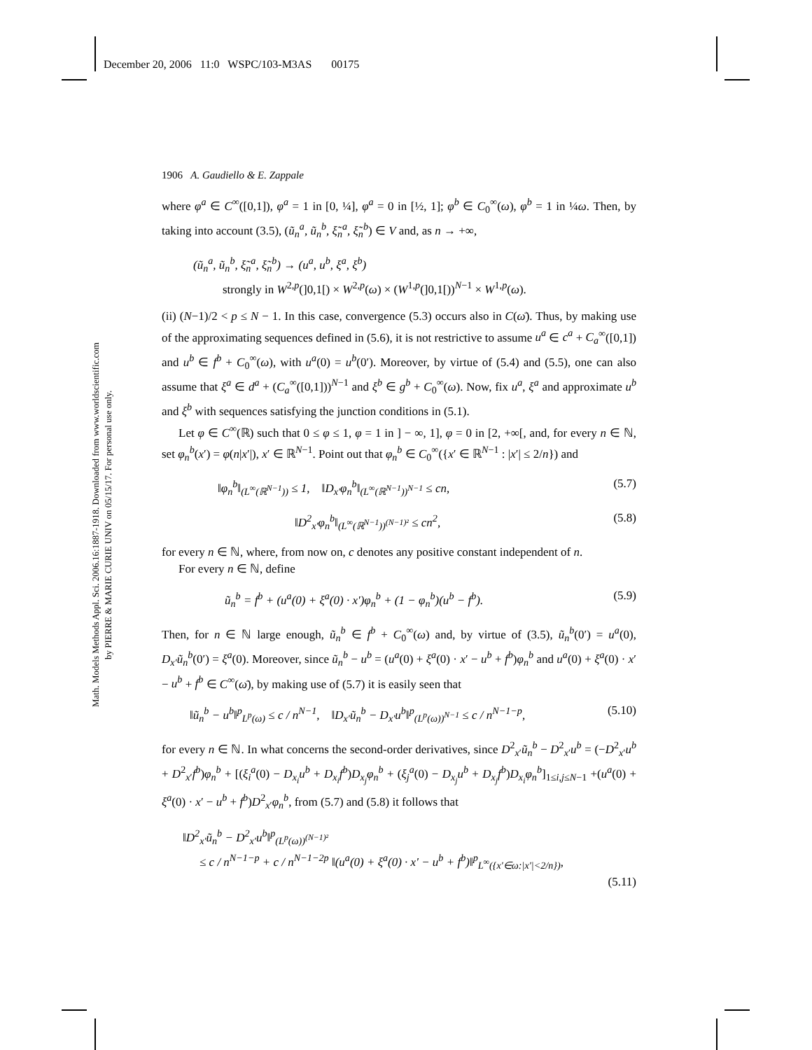December 20, 2006 11:0 WSPC/103-M3AS 00175
Math. Models Methods Appl. Sci. 2006.16:1887-1918. Downloaded from www.worldscientific.com
by PIERRE & MARIE CURIE UNIV on 05/15/17. For personal use only.
1906 A. Gaudiello & E. Zappale
where φ<sup>a</sup> ∈ C<sup>∞</sup>([0,1]), φ<sup>a</sup> = 1 in [0, ¼], φ<sup>a</sup> = 0 in [½, 1]; φ<sup>b</sup> ∈ C<sub>0</sub><sup>∞</sup>(ω), φ<sup>b</sup> = 1 in ¼ω. Then, by taking into account (3.5), (ũ<sub>n</sub><sup>a</sup>, ũ<sub>n</sub><sup>b</sup>, ξ̃<sub>n</sub><sup>a</sup>, ξ̃<sub>n</sub><sup>b</sup>) ∈ V and, as n → +∞,
(ũ<sub>n</sub><sup>a</sup>, ũ<sub>n</sub><sup>b</sup>, ξ̃<sub>n</sub><sup>a</sup>, ξ̃<sub>n</sub><sup>b</sup>) → (u<sup>a</sup>, u<sup>b</sup>, ξ<sup>a</sup>, ξ<sup>b</sup>)
strongly in W<sup>2,p</sup>(]0,1[) × W<sup>2,p</sup>(ω) × (W<sup>1,p</sup>(]0,1[))<sup>N−1</sup> × W<sup>1,p</sup>(ω).
(ii) (N−1)/2 < p ≤ N − 1. In this case, convergence (5.3) occurs also in C(ω̄). Thus, by making use of the approximating sequences defined in (5.6), it is not restrictive to assume u<sup>a</sup> ∈ c<sup>a</sup> + C<sub>a</sub><sup>∞</sup>([0,1]) and u<sup>b</sup> ∈ f<sup>b</sup> + C<sub>0</sub><sup>∞</sup>(ω), with u<sup>a</sup>(0) = u<sup>b</sup>(0′). Moreover, by virtue of (5.4) and (5.5), one can also assume that ξ<sup>a</sup> ∈ d<sup>a</sup> + (C<sub>a</sub><sup>∞</sup>([0,1]))<sup>N−1</sup> and ξ<sup>b</sup> ∈ g<sup>b</sup> + C<sub>0</sub><sup>∞</sup>(ω). Now, fix u<sup>a</sup>, ξ<sup>a</sup> and approximate u<sup>b</sup> and ξ<sup>b</sup> with sequences satisfying the junction conditions in (5.1).
Let φ ∈ C<sup>∞</sup>(ℝ) such that 0 ≤ φ ≤ 1, φ = 1 in ] − ∞, 1], φ = 0 in [2, +∞[, and, for every n ∈ ℕ, set φ<sub>n</sub><sup>b</sup>(x′) = φ(n|x′|), x′ ∈ ℝ<sup>N−1</sup>. Point out that φ<sub>n</sub><sup>b</sup> ∈ C<sub>0</sub><sup>∞</sup>({x′ ∈ ℝ<sup>N−1</sup> : |x′| ≤ 2/n}) and
‖φ<sub>n</sub><sup>b</sup>‖<sub>(L<sup>∞</sup>(ℝ<sup>N−1</sup>))</sub> ≤ 1, ‖D<sub>x′</sub>φ<sub>n</sub><sup>b</sup>‖<sub>(L<sup>∞</sup>(ℝ<sup>N−1</sup>))<sup>N−1</sup></sub> ≤ cn, (5.7)
‖D<sup>2</sup><sub>x′</sub>φ<sub>n</sub><sup>b</sup>‖<sub>(L<sup>∞</sup>(ℝ<sup>N−1</sup>))<sup>(N−1)²</sup></sub> ≤ cn<sup>2</sup>, (5.8)
for every n ∈ ℕ, where, from now on, c denotes any positive constant independent of n.
For every n ∈ ℕ, define
ũ<sub>n</sub><sup>b</sup> = f<sup>b</sup> + (u<sup>a</sup>(0) + ξ<sup>a</sup>(0) · x′)φ<sub>n</sub><sup>b</sup> + (1 − φ<sub>n</sub><sup>b</sup>)(u<sup>b</sup> − f<sup>b</sup>). (5.9)
Then, for n ∈ ℕ large enough, ũ<sub>n</sub><sup>b</sup> ∈ f<sup>b</sup> + C<sub>0</sub><sup>∞</sup>(ω) and, by virtue of (3.5), ũ<sub>n</sub><sup>b</sup>(0′) = u<sup>a</sup>(0), D<sub>x′</sub>ũ<sub>n</sub><sup>b</sup>(0′) = ξ<sup>a</sup>(0). Moreover, since ũ<sub>n</sub><sup>b</sup> − u<sup>b</sup> = (u<sup>a</sup>(0) + ξ<sup>a</sup>(0) · x′ − u<sup>b</sup> + f<sup>b</sup>)φ<sub>n</sub><sup>b</sup> and u<sup>a</sup>(0) + ξ<sup>a</sup>(0) · x′ − u<sup>b</sup> + f<sup>b</sup> ∈ C<sup>∞</sup>(ω̄), by making use of (5.7) it is easily seen that
‖ũ<sub>n</sub><sup>b</sup> − u<sup>b</sup>‖<sup>p</sup><sub>L<sup>p</sup>(ω)</sub> ≤ c / n<sup>N−1</sup>, ‖D<sub>x′</sub>ũ<sub>n</sub><sup>b</sup> − D<sub>x′</sub>u<sup>b</sup>‖<sup>p</sup><sub>(L<sup>p</sup>(ω))<sup>N−1</sup></sub> ≤ c / n<sup>N−1−p</sup>, (5.10)
for every n ∈ ℕ. In what concerns the second-order derivatives, since D<sup>2</sup><sub>x′</sub>ũ<sub>n</sub><sup>b</sup> − D<sup>2</sup><sub>x′</sub>u<sup>b</sup> = (−D<sup>2</sup><sub>x′</sub>u<sup>b</sup> + D<sup>2</sup><sub>x′</sub>f<sup>b</sup>)φ<sub>n</sub><sup>b</sup> + [(ξ<sub>i</sub><sup>a</sup>(0) − D<sub>x<sub>i</sub></sub>u<sup>b</sup> + D<sub>x<sub>i</sub></sub>f<sup>b</sup>)D<sub>x<sub>j</sub></sub>φ<sub>n</sub><sup>b</sup> + (ξ<sub>j</sub><sup>a</sup>(0) − D<sub>x<sub>j</sub></sub>u<sup>b</sup> + D<sub>x<sub>j</sub></sub>f<sup>b</sup>)D<sub>x<sub>i</sub></sub>φ<sub>n</sub><sup>b</sup>]<sub>1≤i,j≤N−1</sub> +(u<sup>a</sup>(0) + ξ<sup>a</sup>(0) · x′ − u<sup>b</sup> + f<sup>b</sup>)D<sup>2</sup><sub>x′</sub>φ<sub>n</sub><sup>b</sup>, from (5.7) and (5.8) it follows that
‖D<sup>2</sup><sub>x′</sub>ũ<sub>n</sub><sup>b</sup> − D<sup>2</sup><sub>x′</sub>u<sup>b</sup>‖<sup>p</sup><sub>(L<sup>p</sup>(ω))<sup>(N−1)²</sup></sub>
≤ c / n<sup>N−1−p</sup> + c / n<sup>N−1−2p</sup> ‖(u<sup>a</sup>(0) + ξ<sup>a</sup>(0) · x′ − u<sup>b</sup> + f<sup>b</sup>)‖<sup>p</sup><sub>L<sup>∞</sup>({x′∈ω:|x′|<2/n})</sub>,
(5.11)